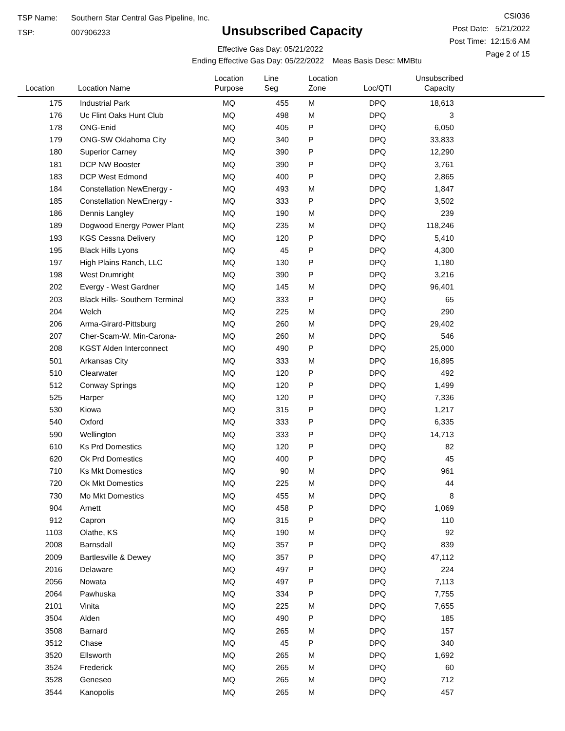TSP Name: Southern Star Central Gas Pipeline, Inc.
TSP: 007906233
Unsubscribed Capacity
Effective Gas Day: 05/21/2022
Ending Effective Gas Day: 05/22/2022 Meas Basis Desc: MMBtu
CSI036
Post Date: 5/21/2022
Post Time: 12:15:6 AM
Page 2 of 15
| Location | Location Name | Location Purpose | Line Seg | Location Zone | Loc/QTI | Unsubscribed Capacity | |
| --- | --- | --- | --- | --- | --- | --- | --- |
| 175 | Industrial Park | MQ | 455 | M | DPQ | 18,613 | |
| 176 | Uc Flint Oaks Hunt Club | MQ | 498 | M | DPQ | 3 | |
| 178 | ONG-Enid | MQ | 405 | P | DPQ | 6,050 | |
| 179 | ONG-SW Oklahoma City | MQ | 340 | P | DPQ | 33,833 | |
| 180 | Superior Carney | MQ | 390 | P | DPQ | 12,290 | |
| 181 | DCP NW Booster | MQ | 390 | P | DPQ | 3,761 | |
| 183 | DCP West Edmond | MQ | 400 | P | DPQ | 2,865 | |
| 184 | Constellation NewEnergy - | MQ | 493 | M | DPQ | 1,847 | |
| 185 | Constellation NewEnergy - | MQ | 333 | P | DPQ | 3,502 | |
| 186 | Dennis Langley | MQ | 190 | M | DPQ | 239 | |
| 189 | Dogwood Energy Power Plant | MQ | 235 | M | DPQ | 118,246 | |
| 193 | KGS Cessna Delivery | MQ | 120 | P | DPQ | 5,410 | |
| 195 | Black Hills Lyons | MQ | 45 | P | DPQ | 4,300 | |
| 197 | High Plains Ranch, LLC | MQ | 130 | P | DPQ | 1,180 | |
| 198 | West Drumright | MQ | 390 | P | DPQ | 3,216 | |
| 202 | Evergy - West Gardner | MQ | 145 | M | DPQ | 96,401 | |
| 203 | Black Hills- Southern Terminal | MQ | 333 | P | DPQ | 65 | |
| 204 | Welch | MQ | 225 | M | DPQ | 290 | |
| 206 | Arma-Girard-Pittsburg | MQ | 260 | M | DPQ | 29,402 | |
| 207 | Cher-Scam-W. Min-Carona- | MQ | 260 | M | DPQ | 546 | |
| 208 | KGST Alden Interconnect | MQ | 490 | P | DPQ | 25,000 | |
| 501 | Arkansas City | MQ | 333 | M | DPQ | 16,895 | |
| 510 | Clearwater | MQ | 120 | P | DPQ | 492 | |
| 512 | Conway Springs | MQ | 120 | P | DPQ | 1,499 | |
| 525 | Harper | MQ | 120 | P | DPQ | 7,336 | |
| 530 | Kiowa | MQ | 315 | P | DPQ | 1,217 | |
| 540 | Oxford | MQ | 333 | P | DPQ | 6,335 | |
| 590 | Wellington | MQ | 333 | P | DPQ | 14,713 | |
| 610 | Ks Prd Domestics | MQ | 120 | P | DPQ | 82 | |
| 620 | Ok Prd Domestics | MQ | 400 | P | DPQ | 45 | |
| 710 | Ks Mkt Domestics | MQ | 90 | M | DPQ | 961 | |
| 720 | Ok Mkt Domestics | MQ | 225 | M | DPQ | 44 | |
| 730 | Mo Mkt Domestics | MQ | 455 | M | DPQ | 8 | |
| 904 | Arnett | MQ | 458 | P | DPQ | 1,069 | |
| 912 | Capron | MQ | 315 | P | DPQ | 110 | |
| 1103 | Olathe, KS | MQ | 190 | M | DPQ | 92 | |
| 2008 | Barnsdall | MQ | 357 | P | DPQ | 839 | |
| 2009 | Bartlesville & Dewey | MQ | 357 | P | DPQ | 47,112 | |
| 2016 | Delaware | MQ | 497 | P | DPQ | 224 | |
| 2056 | Nowata | MQ | 497 | P | DPQ | 7,113 | |
| 2064 | Pawhuska | MQ | 334 | P | DPQ | 7,755 | |
| 2101 | Vinita | MQ | 225 | M | DPQ | 7,655 | |
| 3504 | Alden | MQ | 490 | P | DPQ | 185 | |
| 3508 | Barnard | MQ | 265 | M | DPQ | 157 | |
| 3512 | Chase | MQ | 45 | P | DPQ | 340 | |
| 3520 | Ellsworth | MQ | 265 | M | DPQ | 1,692 | |
| 3524 | Frederick | MQ | 265 | M | DPQ | 60 | |
| 3528 | Geneseo | MQ | 265 | M | DPQ | 712 | |
| 3544 | Kanopolis | MQ | 265 | M | DPQ | 457 | |